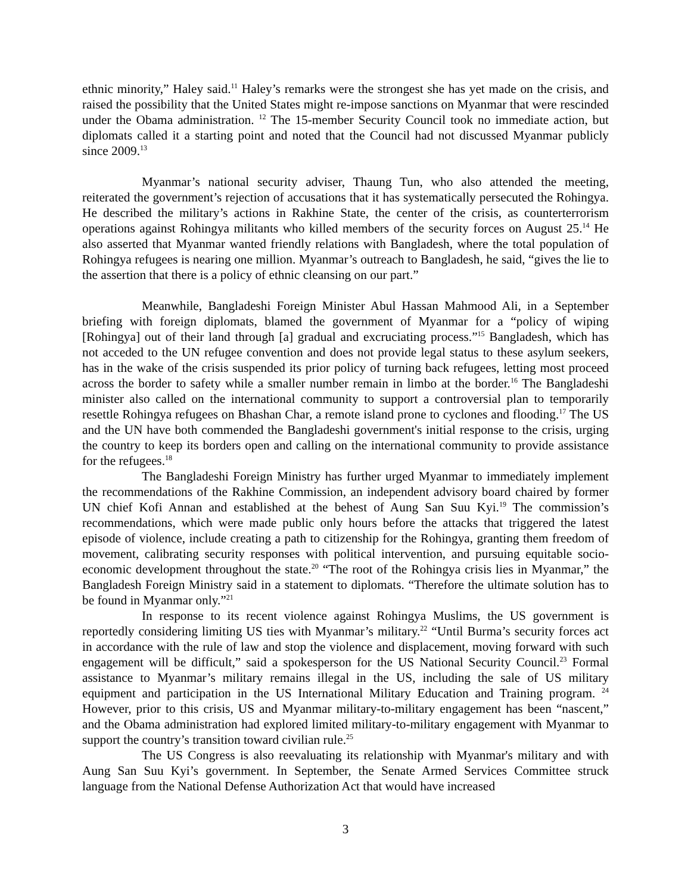ethnic minority,” Haley said.<sup>11</sup> Haley’s remarks were the strongest she has yet made on the crisis, and raised the possibility that the United States might re-impose sanctions on Myanmar that were rescinded under the Obama administration. <sup>12</sup> The 15-member Security Council took no immediate action, but diplomats called it a starting point and noted that the Council had not discussed Myanmar publicly since 2009.<sup>13</sup>
Myanmar’s national security adviser, Thaung Tun, who also attended the meeting, reiterated the government’s rejection of accusations that it has systematically persecuted the Rohingya. He described the military’s actions in Rakhine State, the center of the crisis, as counterterrorism operations against Rohingya militants who killed members of the security forces on August 25.<sup>14</sup> He also asserted that Myanmar wanted friendly relations with Bangladesh, where the total population of Rohingya refugees is nearing one million. Myanmar’s outreach to Bangladesh, he said, “gives the lie to the assertion that there is a policy of ethnic cleansing on our part.”
Meanwhile, Bangladeshi Foreign Minister Abul Hassan Mahmood Ali, in a September briefing with foreign diplomats, blamed the government of Myanmar for a “policy of wiping [Rohingya] out of their land through [a] gradual and excruciating process.”<sup>15</sup> Bangladesh, which has not acceded to the UN refugee convention and does not provide legal status to these asylum seekers, has in the wake of the crisis suspended its prior policy of turning back refugees, letting most proceed across the border to safety while a smaller number remain in limbo at the border.<sup>16</sup> The Bangladeshi minister also called on the international community to support a controversial plan to temporarily resettle Rohingya refugees on Bhashan Char, a remote island prone to cyclones and flooding.<sup>17</sup> The US and the UN have both commended the Bangladeshi government's initial response to the crisis, urging the country to keep its borders open and calling on the international community to provide assistance for the refugees.<sup>18</sup>
The Bangladeshi Foreign Ministry has further urged Myanmar to immediately implement the recommendations of the Rakhine Commission, an independent advisory board chaired by former UN chief Kofi Annan and established at the behest of Aung San Suu Kyi.<sup>19</sup> The commission’s recommendations, which were made public only hours before the attacks that triggered the latest episode of violence, include creating a path to citizenship for the Rohingya, granting them freedom of movement, calibrating security responses with political intervention, and pursuing equitable socio-economic development throughout the state.<sup>20</sup> “The root of the Rohingya crisis lies in Myanmar,” the Bangladesh Foreign Ministry said in a statement to diplomats. “Therefore the ultimate solution has to be found in Myanmar only.”<sup>21</sup>
In response to its recent violence against Rohingya Muslims, the US government is reportedly considering limiting US ties with Myanmar’s military.<sup>22</sup> “Until Burma’s security forces act in accordance with the rule of law and stop the violence and displacement, moving forward with such engagement will be difficult,” said a spokesperson for the US National Security Council.<sup>23</sup> Formal assistance to Myanmar’s military remains illegal in the US, including the sale of US military equipment and participation in the US International Military Education and Training program. <sup>24</sup> However, prior to this crisis, US and Myanmar military-to-military engagement has been “nascent,” and the Obama administration had explored limited military-to-military engagement with Myanmar to support the country’s transition toward civilian rule.<sup>25</sup>
The US Congress is also reevaluating its relationship with Myanmar's military and with Aung San Suu Kyi’s government. In September, the Senate Armed Services Committee struck language from the National Defense Authorization Act that would have increased
3